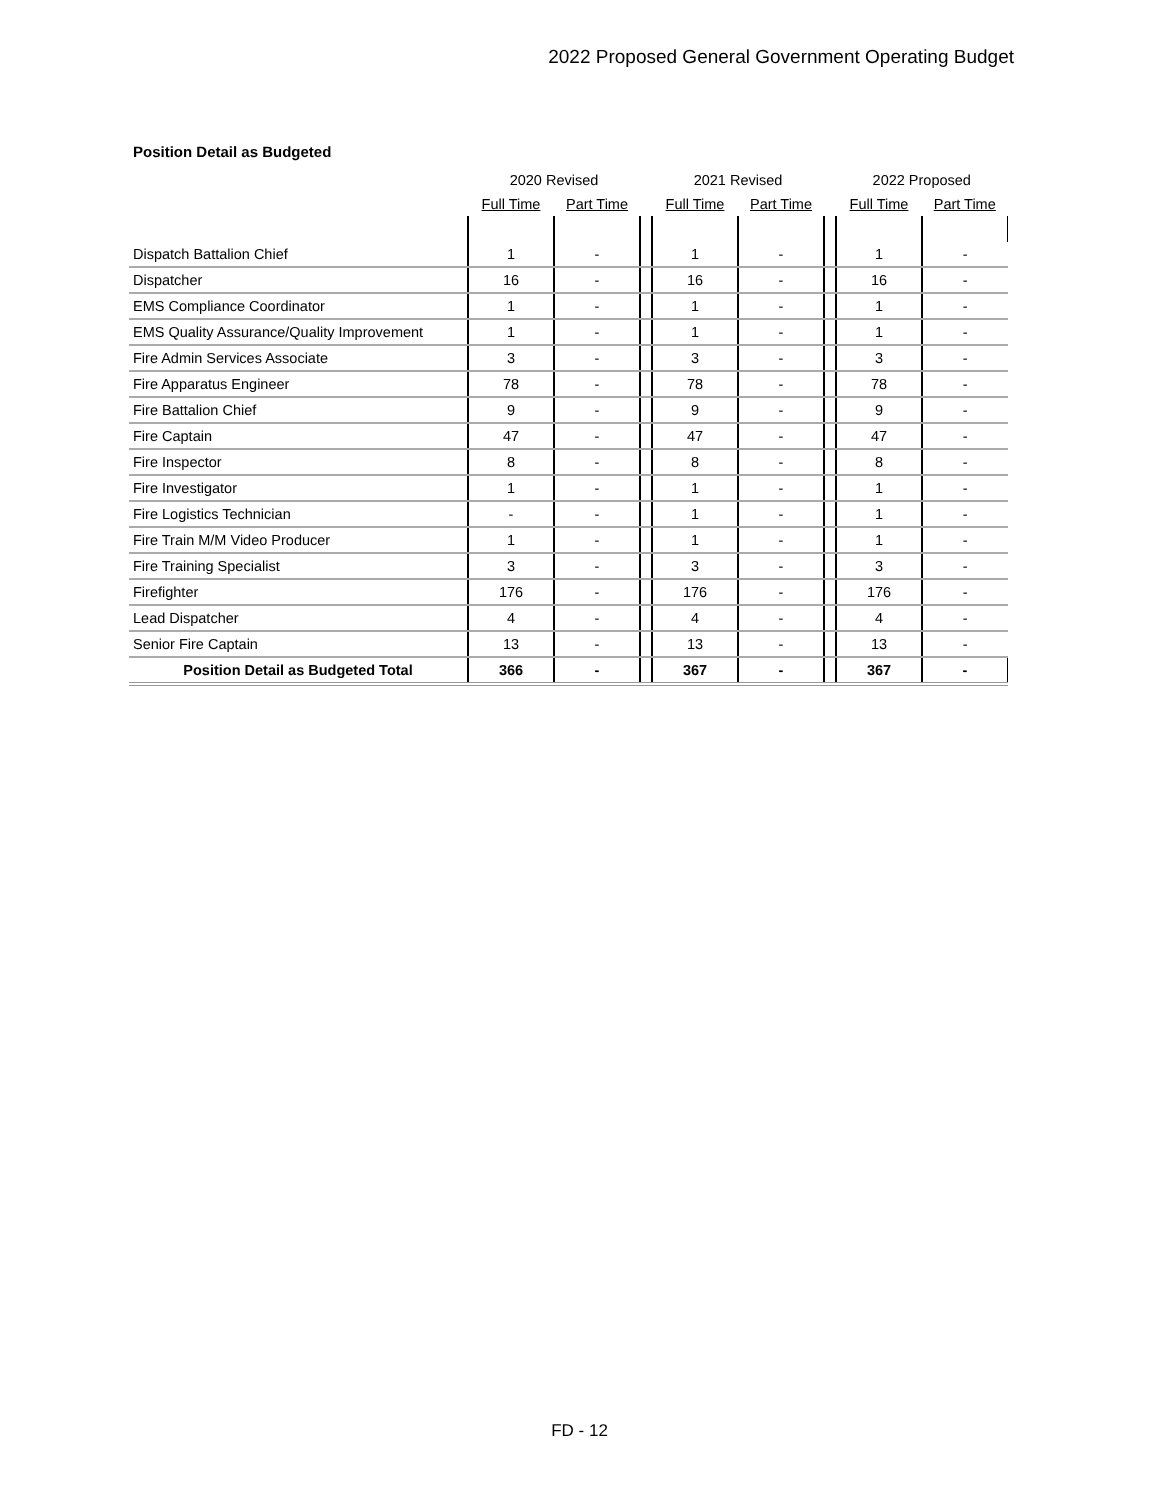2022 Proposed General Government Operating Budget
Position Detail as Budgeted
| | 2020 Revised | | | 2021 Revised | | | 2022 Proposed | |
| --- | --- | --- | --- | --- | --- | --- | --- | --- |
| | Full Time | Part Time | | Full Time | Part Time | | Full Time | Part Time |
| Dispatch Battalion Chief | 1 | - | | 1 | - | | 1 | - |
| Dispatcher | 16 | - | | 16 | - | | 16 | - |
| EMS Compliance Coordinator | 1 | - | | 1 | - | | 1 | - |
| EMS Quality Assurance/Quality Improvement | 1 | - | | 1 | - | | 1 | - |
| Fire Admin Services Associate | 3 | - | | 3 | - | | 3 | - |
| Fire Apparatus Engineer | 78 | - | | 78 | - | | 78 | - |
| Fire Battalion Chief | 9 | - | | 9 | - | | 9 | - |
| Fire Captain | 47 | - | | 47 | - | | 47 | - |
| Fire Inspector | 8 | - | | 8 | - | | 8 | - |
| Fire Investigator | 1 | - | | 1 | - | | 1 | - |
| Fire Logistics Technician | - | - | | 1 | - | | 1 | - |
| Fire Train M/M Video Producer | 1 | - | | 1 | - | | 1 | - |
| Fire Training Specialist | 3 | - | | 3 | - | | 3 | - |
| Firefighter | 176 | - | | 176 | - | | 176 | - |
| Lead Dispatcher | 4 | - | | 4 | - | | 4 | - |
| Senior Fire Captain | 13 | - | | 13 | - | | 13 | - |
| Position Detail as Budgeted Total | 366 | - | | 367 | - | | 367 | - |
FD - 12